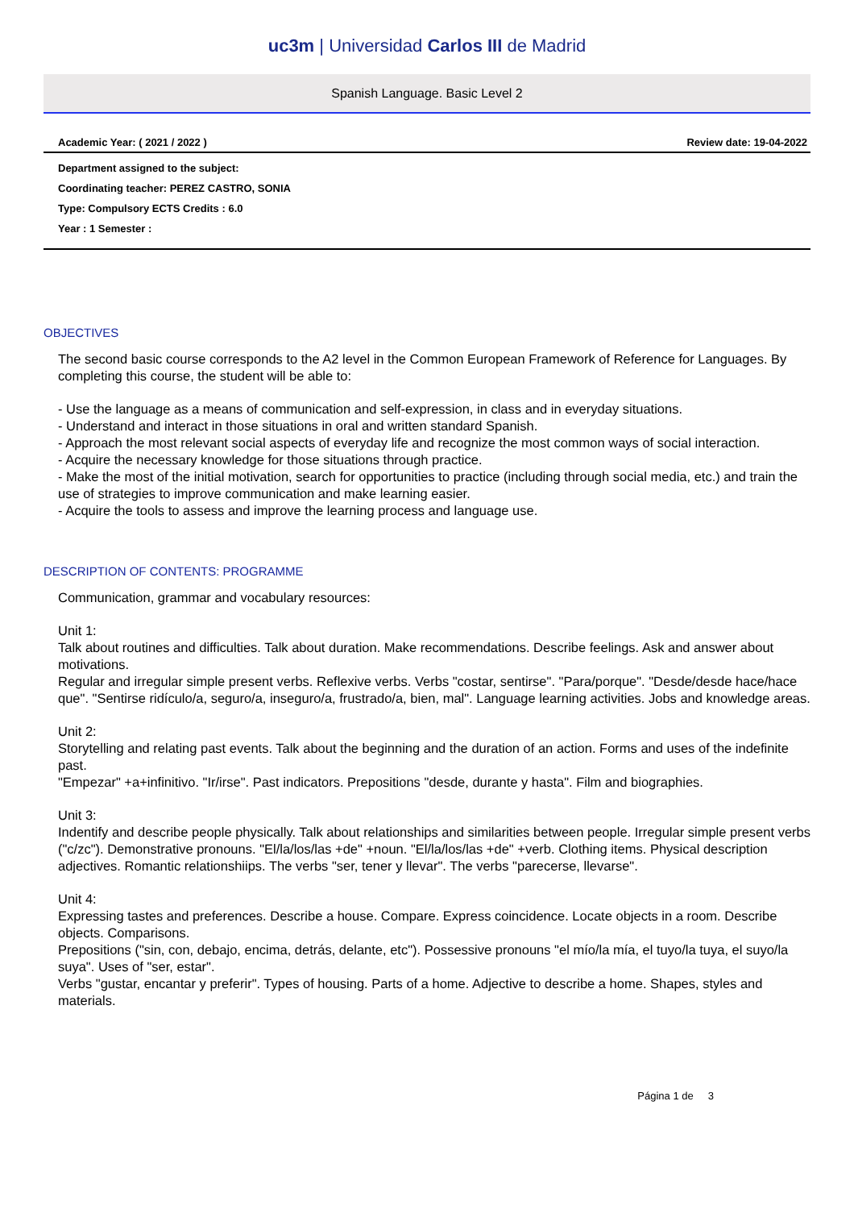uc3m | Universidad Carlos III de Madrid
Spanish Language. Basic Level 2
Academic Year: ( 2021 / 2022 ) Review date: 19-04-2022
Department assigned to the subject:
Coordinating teacher: PEREZ CASTRO, SONIA
Type: Compulsory ECTS Credits : 6.0
Year : 1 Semester :
OBJECTIVES
The second basic course corresponds to the A2 level in the Common European Framework of Reference for Languages. By completing this course, the student will be able to:
- Use the language as a means of communication and self-expression, in class and in everyday situations.
- Understand and interact in those situations in oral and written standard Spanish.
- Approach the most relevant social aspects of everyday life and recognize the most common ways of social interaction.
- Acquire the necessary knowledge for those situations through practice.
- Make the most of the initial motivation, search for opportunities to practice (including through social media, etc.) and train the use of strategies to improve communication and make learning easier.
- Acquire the tools to assess and improve the learning process and language use.
DESCRIPTION OF CONTENTS: PROGRAMME
Communication, grammar and vocabulary resources:
Unit 1:
Talk about routines and difficulties. Talk about duration. Make recommendations. Describe feelings. Ask and answer about motivations.
Regular and irregular simple present verbs. Reflexive verbs. Verbs "costar, sentirse". "Para/porque". "Desde/desde hace/hace que". "Sentirse ridículo/a, seguro/a, inseguro/a, frustrado/a, bien, mal". Language learning activities. Jobs and knowledge areas.
Unit 2:
Storytelling and relating past events. Talk about the beginning and the duration of an action. Forms and uses of the indefinite past.
"Empezar" +a+infinitivo. "Ir/irse". Past indicators. Prepositions "desde, durante y hasta". Film and biographies.
Unit 3:
Indentify and describe people physically. Talk about relationships and similarities between people. Irregular simple present verbs ("c/zc"). Demonstrative pronouns. "El/la/los/las +de" +noun. "El/la/los/las +de" +verb. Clothing items. Physical description adjectives. Romantic relationshiips. The verbs "ser, tener y llevar". The verbs "parecerse, llevarse".
Unit 4:
Expressing tastes and preferences. Describe a house. Compare. Express coincidence. Locate objects in a room. Describe objects. Comparisons.
Prepositions ("sin, con, debajo, encima, detrás, delante, etc"). Possessive pronouns "el mío/la mía, el tuyo/la tuya, el suyo/la suya". Uses of "ser, estar".
Verbs "gustar, encantar y preferir". Types of housing. Parts of a home. Adjective to describe a home. Shapes, styles and materials.
Página 1 de 3